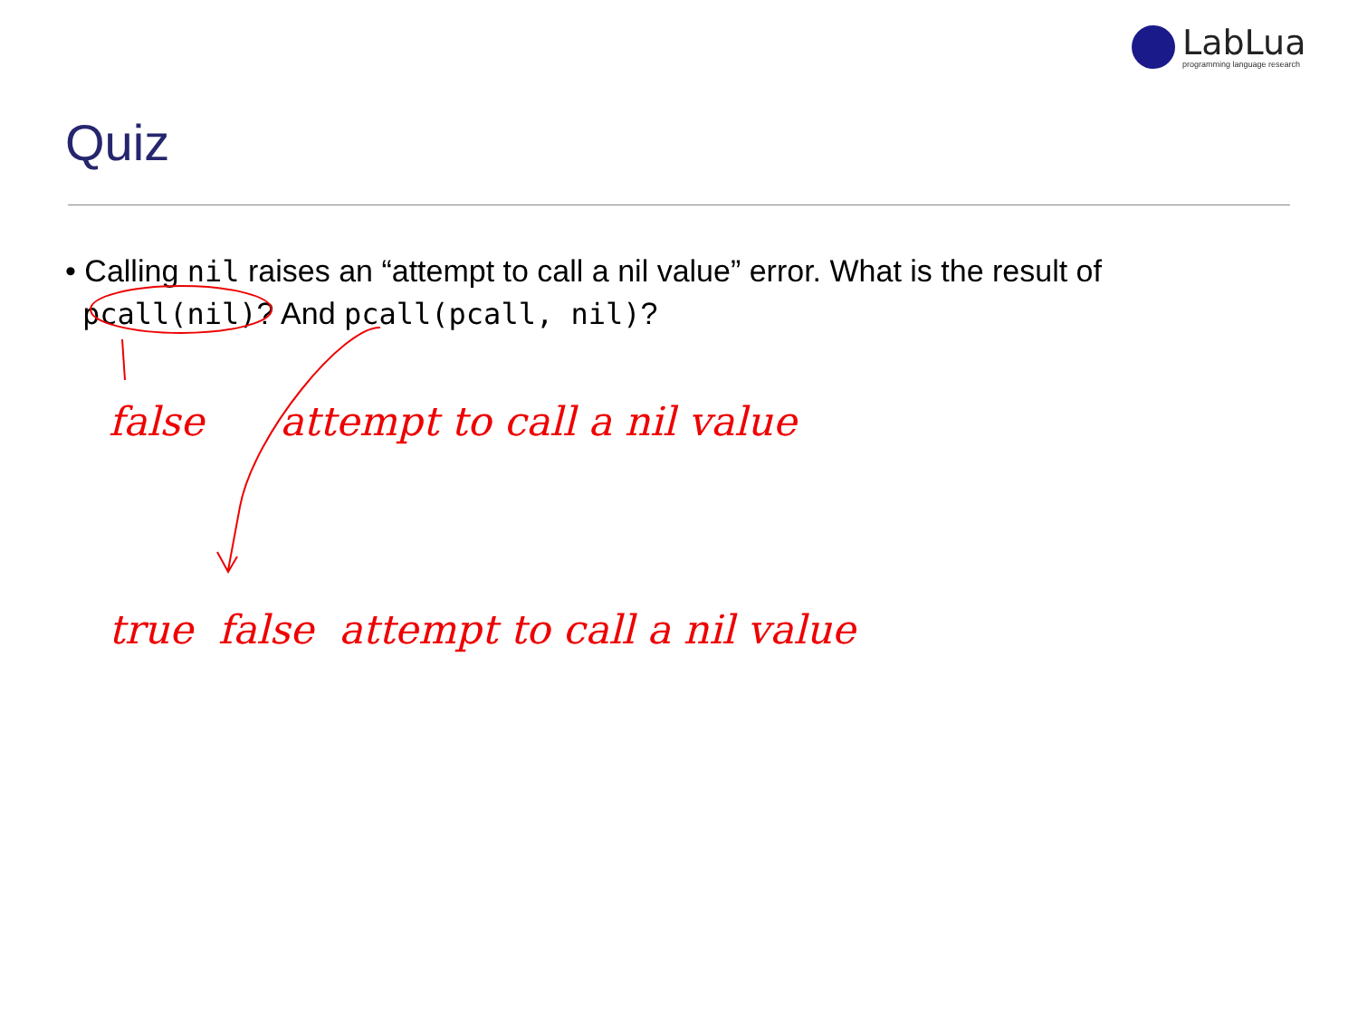LabLua
programming language research
Quiz
• Calling nil raises an “attempt to call a nil value” error. What is the result of
pcall(nil)? And pcall(pcall, nil)?
false attempt to call a nil value
true false attempt to call a nil value